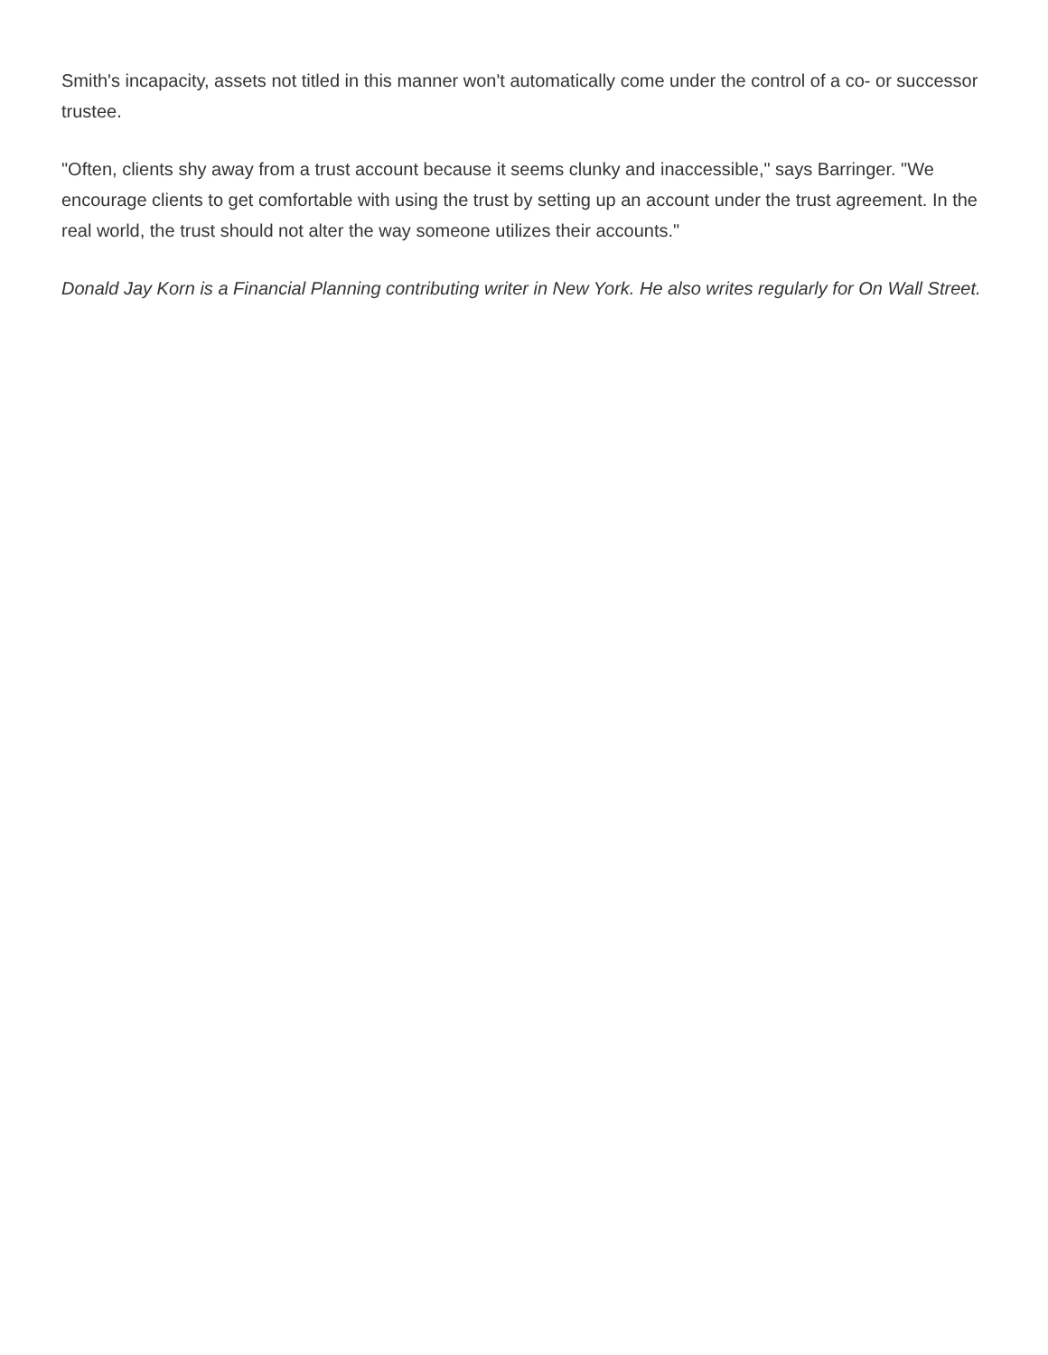Smith's incapacity, assets not titled in this manner won't automatically come under the control of a co- or successor trustee.
"Often, clients shy away from a trust account because it seems clunky and inaccessible," says Barringer. "We encourage clients to get comfortable with using the trust by setting up an account under the trust agreement. In the real world, the trust should not alter the way someone utilizes their accounts."
Donald Jay Korn is a Financial Planning contributing writer in New York. He also writes regularly for On Wall Street.